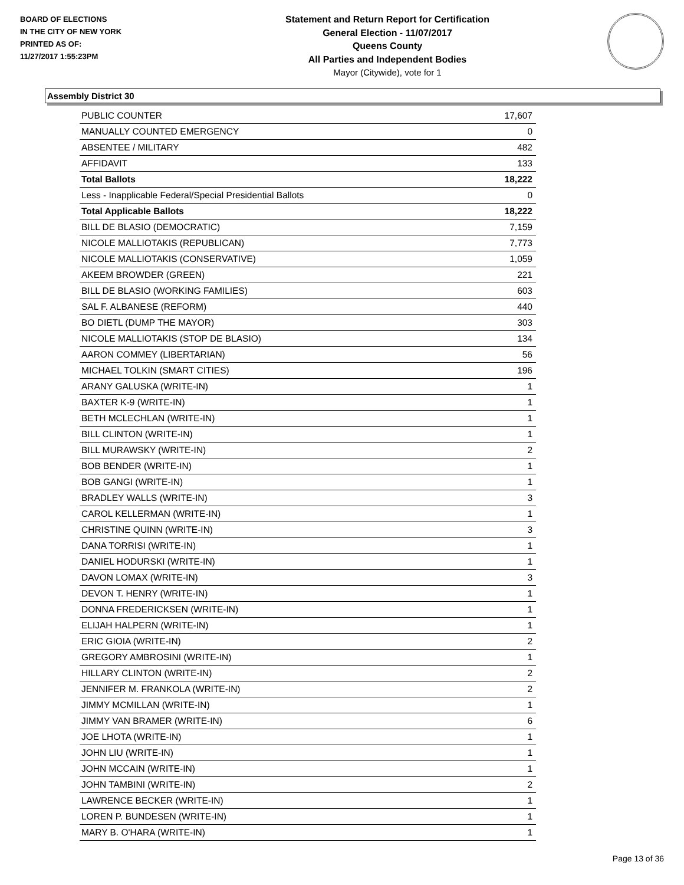BOARD OF ELECTIONS
IN THE CITY OF NEW YORK
PRINTED AS OF:
11/27/2017 1:55:23PM
Statement and Return Report for Certification
General Election - 11/07/2017
Queens County
All Parties and Independent Bodies
Mayor (Citywide), vote for 1
Assembly District 30
| PUBLIC COUNTER | 17,607 |
| MANUALLY COUNTED EMERGENCY | 0 |
| ABSENTEE / MILITARY | 482 |
| AFFIDAVIT | 133 |
| Total Ballots | 18,222 |
| Less - Inapplicable Federal/Special Presidential Ballots | 0 |
| Total Applicable Ballots | 18,222 |
| BILL DE BLASIO (DEMOCRATIC) | 7,159 |
| NICOLE MALLIOTAKIS (REPUBLICAN) | 7,773 |
| NICOLE MALLIOTAKIS (CONSERVATIVE) | 1,059 |
| AKEEM BROWDER (GREEN) | 221 |
| BILL DE BLASIO (WORKING FAMILIES) | 603 |
| SAL F. ALBANESE (REFORM) | 440 |
| BO DIETL (DUMP THE MAYOR) | 303 |
| NICOLE MALLIOTAKIS (STOP DE BLASIO) | 134 |
| AARON COMMEY (LIBERTARIAN) | 56 |
| MICHAEL TOLKIN (SMART CITIES) | 196 |
| ARANY GALUSKA (WRITE-IN) | 1 |
| BAXTER K-9 (WRITE-IN) | 1 |
| BETH MCLECHLAN (WRITE-IN) | 1 |
| BILL CLINTON (WRITE-IN) | 1 |
| BILL MURAWSKY (WRITE-IN) | 2 |
| BOB BENDER (WRITE-IN) | 1 |
| BOB GANGI (WRITE-IN) | 1 |
| BRADLEY WALLS (WRITE-IN) | 3 |
| CAROL KELLERMAN (WRITE-IN) | 1 |
| CHRISTINE QUINN (WRITE-IN) | 3 |
| DANA TORRISI (WRITE-IN) | 1 |
| DANIEL HODURSKI (WRITE-IN) | 1 |
| DAVON LOMAX (WRITE-IN) | 3 |
| DEVON T. HENRY (WRITE-IN) | 1 |
| DONNA FREDERICKSEN (WRITE-IN) | 1 |
| ELIJAH HALPERN (WRITE-IN) | 1 |
| ERIC GIOIA (WRITE-IN) | 2 |
| GREGORY AMBROSINI (WRITE-IN) | 1 |
| HILLARY CLINTON (WRITE-IN) | 2 |
| JENNIFER M. FRANKOLA (WRITE-IN) | 2 |
| JIMMY MCMILLAN (WRITE-IN) | 1 |
| JIMMY VAN BRAMER (WRITE-IN) | 6 |
| JOE LHOTA (WRITE-IN) | 1 |
| JOHN LIU (WRITE-IN) | 1 |
| JOHN MCCAIN (WRITE-IN) | 1 |
| JOHN TAMBINI (WRITE-IN) | 2 |
| LAWRENCE BECKER (WRITE-IN) | 1 |
| LOREN P. BUNDESEN (WRITE-IN) | 1 |
| MARY B. O'HARA (WRITE-IN) | 1 |
Page 13 of 36